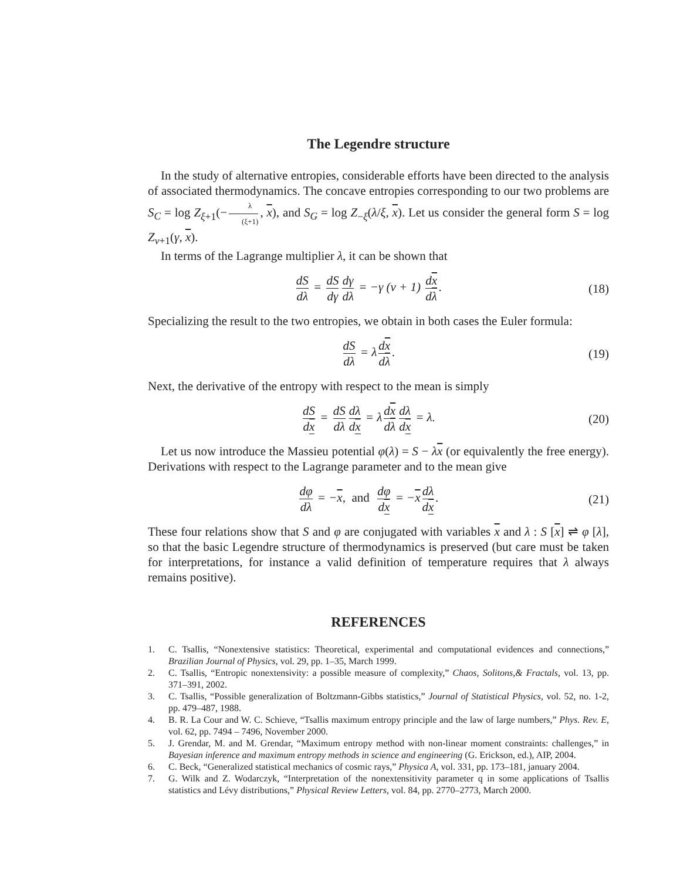The Legendre structure
In the study of alternative entropies, considerable efforts have been directed to the analysis of associated thermodynamics. The concave entropies corresponding to our two problems are S<sub>C</sub> = log Z<sub>ξ+1</sub>(− λ (ξ+1), x), and S<sub>G</sub> = log Z<sub>−ξ</sub>(λ/ξ, x). Let us consider the general form S = log Z<sub>ν+1</sub>(γ, x).
In terms of the Lagrange multiplier λ, it can be shown that
dS dλ = dS dγ dγ dλ = −γ (ν + 1) dx dλ.
(18)
Specializing the result to the two entropies, we obtain in both cases the Euler formula:
dS dλ = λ dx dλ. (19)
Next, the derivative of the entropy with respect to the mean is simply
dS dx = dS dλ dλ dx = λ dx dλ dλ dx = λ.
(20)
Let us now introduce the Massieu potential φ(λ) = S − λx (or equivalently the free energy). Derivations with respect to the Lagrange parameter and to the mean give
dφ dλ = −x, and dφ dx = −x dλ dx.
(21)
These four relations show that S and φ are conjugated with variables x and λ : S [x] ⇌ φ [λ], so that the basic Legendre structure of thermodynamics is preserved (but care must be taken for interpretations, for instance a valid definition of temperature requires that λ always remains positive).
REFERENCES
1. C. Tsallis, “Nonextensive statistics: Theoretical, experimental and computational evidences and connections,” Brazilian Journal of Physics, vol. 29, pp. 1–35, March 1999.
2. C. Tsallis, “Entropic nonextensivity: a possible measure of complexity,” Chaos, Solitons,& Fractals, vol. 13, pp. 371–391, 2002.
3. C. Tsallis, “Possible generalization of Boltzmann-Gibbs statistics,” Journal of Statistical Physics, vol. 52, no. 1-2, pp. 479–487, 1988.
4. B. R. La Cour and W. C. Schieve, “Tsallis maximum entropy principle and the law of large numbers,” Phys. Rev. E, vol. 62, pp. 7494 – 7496, November 2000.
5. J. Grendar, M. and M. Grendar, “Maximum entropy method with non-linear moment constraints: challenges,” in Bayesian inference and maximum entropy methods in science and engineering (G. Erickson, ed.), AIP, 2004.
6. C. Beck, “Generalized statistical mechanics of cosmic rays,” Physica A, vol. 331, pp. 173–181, january 2004.
7. G. Wilk and Z. Wodarczyk, “Interpretation of the nonextensitivity parameter q in some applications of Tsallis statistics and Lévy distributions,” Physical Review Letters, vol. 84, pp. 2770–2773, March 2000.